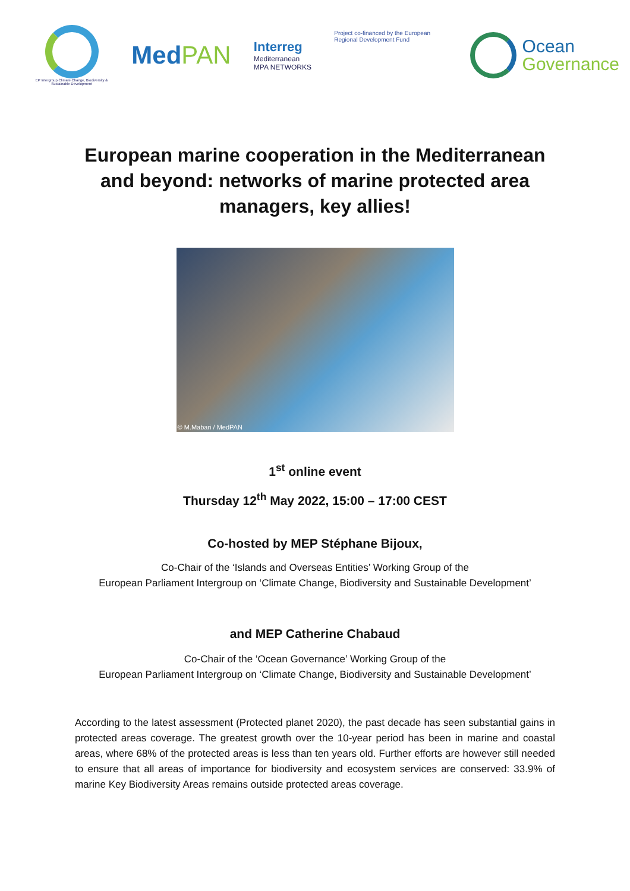EP Intergroup Climate Change, Biodiversity & Sustainable Development
MedPAN
Interreg
Mediterranean
MPA NETWORKS
Project co-financed by the European Regional Development Fund
Ocean
Governance
European marine cooperation in the Mediterranean and beyond: networks of marine protected area managers, key allies!
© M.Mabari / MedPAN
1<sup>st</sup> online event
Thursday 12<sup>th</sup> May 2022, 15:00 – 17:00 CEST
Co-hosted by MEP Stéphane Bijoux,
Co-Chair of the ‘Islands and Overseas Entities’ Working Group of the
European Parliament Intergroup on ‘Climate Change, Biodiversity and Sustainable Development’
and MEP Catherine Chabaud
Co-Chair of the ‘Ocean Governance’ Working Group of the
European Parliament Intergroup on ‘Climate Change, Biodiversity and Sustainable Development’
According to the latest assessment (Protected planet 2020), the past decade has seen substantial gains in protected areas coverage. The greatest growth over the 10-year period has been in marine and coastal areas, where 68% of the protected areas is less than ten years old. Further efforts are however still needed to ensure that all areas of importance for biodiversity and ecosystem services are conserved: 33.9% of marine Key Biodiversity Areas remains outside protected areas coverage.